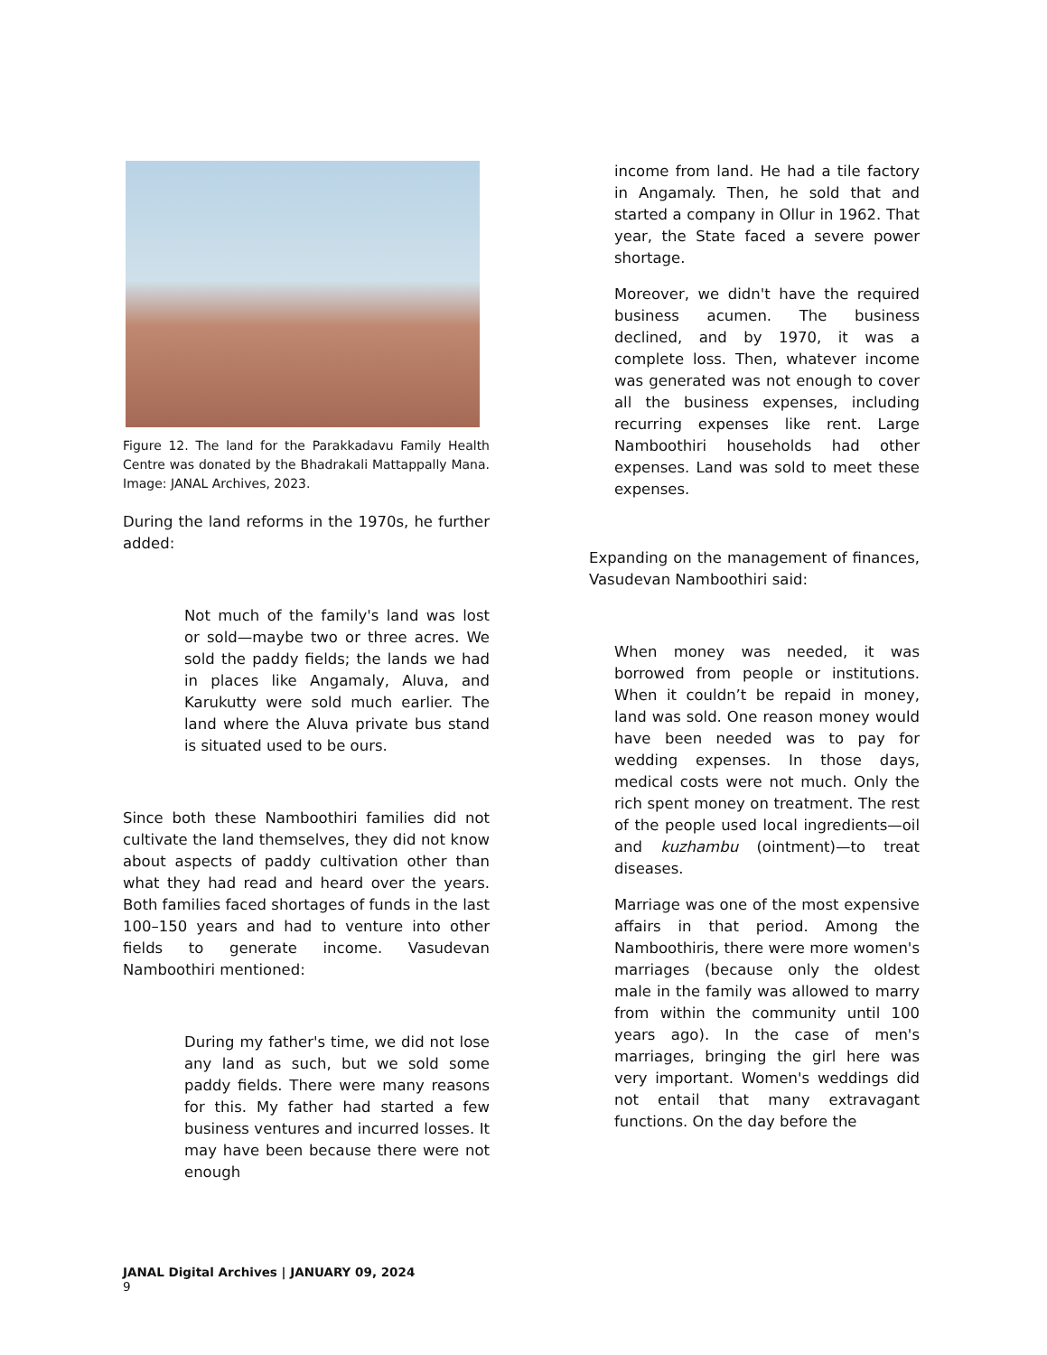Figure 12. The land for the Parakkadavu Family Health Centre was donated by the Bhadrakali Mattappally Mana. Image: JANAL Archives, 2023.
During the land reforms in the 1970s, he further added:
Not much of the family's land was lost or sold—maybe two or three acres. We sold the paddy fields; the lands we had in places like Angamaly, Aluva, and Karukutty were sold much earlier. The land where the Aluva private bus stand is situated used to be ours.
Since both these Namboothiri families did not cultivate the land themselves, they did not know about aspects of paddy cultivation other than what they had read and heard over the years. Both families faced shortages of funds in the last 100–150 years and had to venture into other fields to generate income. Vasudevan Namboothiri mentioned:
During my father's time, we did not lose any land as such, but we sold some paddy fields. There were many reasons for this. My father had started a few business ventures and incurred losses. It may have been because there were not enough
income from land. He had a tile factory in Angamaly. Then, he sold that and started a company in Ollur in 1962. That year, the State faced a severe power shortage.
Moreover, we didn't have the required business acumen. The business declined, and by 1970, it was a complete loss. Then, whatever income was generated was not enough to cover all the business expenses, including recurring expenses like rent. Large Namboothiri households had other expenses. Land was sold to meet these expenses.
Expanding on the management of finances, Vasudevan Namboothiri said:
When money was needed, it was borrowed from people or institutions. When it couldn’t be repaid in money, land was sold. One reason money would have been needed was to pay for wedding expenses. In those days, medical costs were not much. Only the rich spent money on treatment. The rest of the people used local ingredients—oil and kuzhambu (ointment)—to treat diseases.
Marriage was one of the most expensive affairs in that period. Among the Namboothiris, there were more women's marriages (because only the oldest male in the family was allowed to marry from within the community until 100 years ago). In the case of men's marriages, bringing the girl here was very important. Women's weddings did not entail that many extravagant functions. On the day before the
JANAL Digital Archives | JANUARY 09, 2024
9